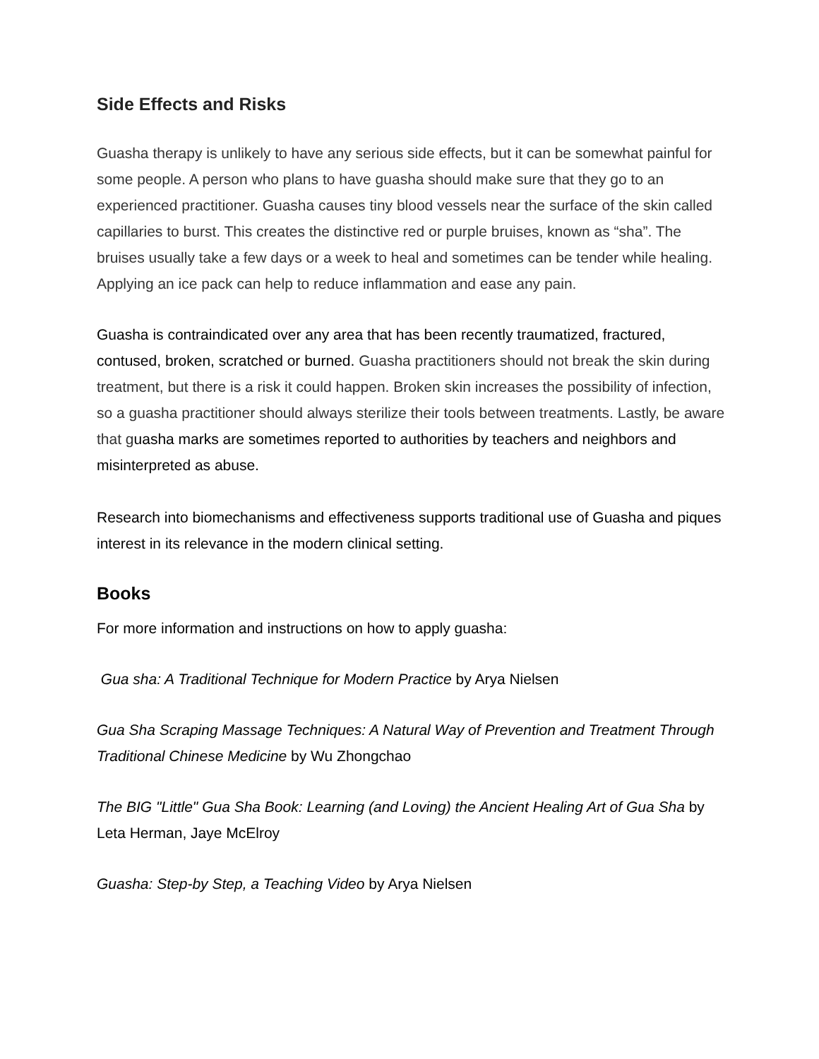Side Effects and Risks
Guasha therapy is unlikely to have any serious side effects, but it can be somewhat painful for some people. A person who plans to have guasha should make sure that they go to an experienced practitioner. Guasha causes tiny blood vessels near the surface of the skin called capillaries to burst. This creates the distinctive red or purple bruises, known as “sha”. The bruises usually take a few days or a week to heal and sometimes can be tender while healing. Applying an ice pack can help to reduce inflammation and ease any pain.
Guasha is contraindicated over any area that has been recently traumatized, fractured, contused, broken, scratched or burned. Guasha practitioners should not break the skin during treatment, but there is a risk it could happen. Broken skin increases the possibility of infection, so a guasha practitioner should always sterilize their tools between treatments. Lastly, be aware that guasha marks are sometimes reported to authorities by teachers and neighbors and misinterpreted as abuse.
Research into biomechanisms and effectiveness supports traditional use of Guasha and piques interest in its relevance in the modern clinical setting.
Books
For more information and instructions on how to apply guasha:
Gua sha: A Traditional Technique for Modern Practice by Arya Nielsen
Gua Sha Scraping Massage Techniques: A Natural Way of Prevention and Treatment Through Traditional Chinese Medicine by Wu Zhongchao
The BIG "Little" Gua Sha Book: Learning (and Loving) the Ancient Healing Art of Gua Sha by Leta Herman, Jaye McElroy
Guasha: Step-by Step, a Teaching Video by Arya Nielsen